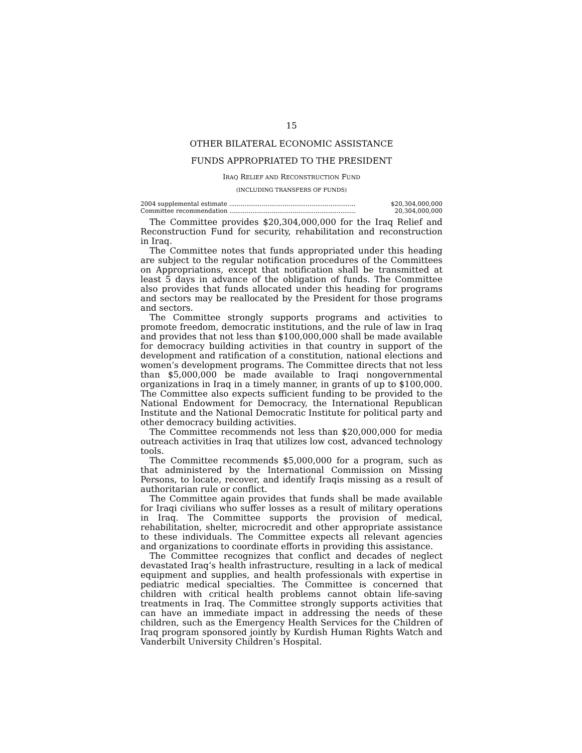15
OTHER BILATERAL ECONOMIC ASSISTANCE
FUNDS APPROPRIATED TO THE PRESIDENT
IRAQ RELIEF AND RECONSTRUCTION FUND
(INCLUDING TRANSFERS OF FUNDS)
| 2004 supplemental estimate .................................................................. | $20,304,000,000 |
| Committee recommendation .................................................................. | 20,304,000,000 |
The Committee provides $20,304,000,000 for the Iraq Relief and Reconstruction Fund for security, rehabilitation and reconstruction in Iraq.
The Committee notes that funds appropriated under this heading are subject to the regular notification procedures of the Committees on Appropriations, except that notification shall be transmitted at least 5 days in advance of the obligation of funds. The Committee also provides that funds allocated under this heading for programs and sectors may be reallocated by the President for those programs and sectors.
The Committee strongly supports programs and activities to promote freedom, democratic institutions, and the rule of law in Iraq and provides that not less than $100,000,000 shall be made available for democracy building activities in that country in support of the development and ratification of a constitution, national elections and women’s development programs. The Committee directs that not less than $5,000,000 be made available to Iraqi nongovernmental organizations in Iraq in a timely manner, in grants of up to $100,000. The Committee also expects sufficient funding to be provided to the National Endowment for Democracy, the International Republican Institute and the National Democratic Institute for political party and other democracy building activities.
The Committee recommends not less than $20,000,000 for media outreach activities in Iraq that utilizes low cost, advanced technology tools.
The Committee recommends $5,000,000 for a program, such as that administered by the International Commission on Missing Persons, to locate, recover, and identify Iraqis missing as a result of authoritarian rule or conflict.
The Committee again provides that funds shall be made available for Iraqi civilians who suffer losses as a result of military operations in Iraq. The Committee supports the provision of medical, rehabilitation, shelter, microcredit and other appropriate assistance to these individuals. The Committee expects all relevant agencies and organizations to coordinate efforts in providing this assistance.
The Committee recognizes that conflict and decades of neglect devastated Iraq’s health infrastructure, resulting in a lack of medical equipment and supplies, and health professionals with expertise in pediatric medical specialties. The Committee is concerned that children with critical health problems cannot obtain life-saving treatments in Iraq. The Committee strongly supports activities that can have an immediate impact in addressing the needs of these children, such as the Emergency Health Services for the Children of Iraq program sponsored jointly by Kurdish Human Rights Watch and Vanderbilt University Children’s Hospital.